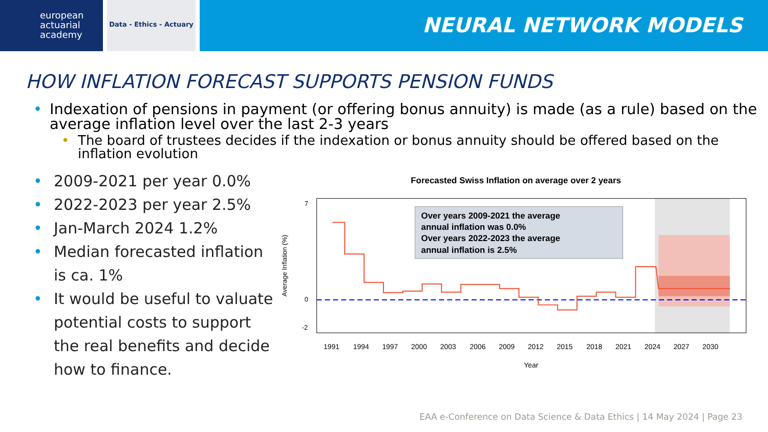european
actuarial
academy
Data - Ethics - Actuary
NEURAL NETWORK MODELS
HOW INFLATION FORECAST SUPPORTS PENSION FUNDS
• Indexation of pensions in payment (or offering bonus annuity) is made (as a rule) based on the average inflation level over the last 2-3 years
• The board of trustees decides if the indexation or bonus annuity should be offered based on the inflation evolution
• 2009-2021 per year 0.0%
• 2022-2023 per year 2.5%
• Jan-March 2024 1.2%
• Median forecasted inflation is ca. 1%
• It would be useful to valuate potential costs to support the real benefits and decide how to finance.
Forecasted Swiss Inflation on average over 2 years
7
0
-2
Average Inflation (%)
Over years 2009-2021 the average
annual inflation was 0.0%
Over years 2022-2023 the average
annual inflation is 2.5%
1991
1994
1997
2000
2003
2006
2009
2012
2015
2018
2021
2024
2027
2030
Year
EAA e-Conference on Data Science & Data Ethics | 14 May 2024 | Page 23